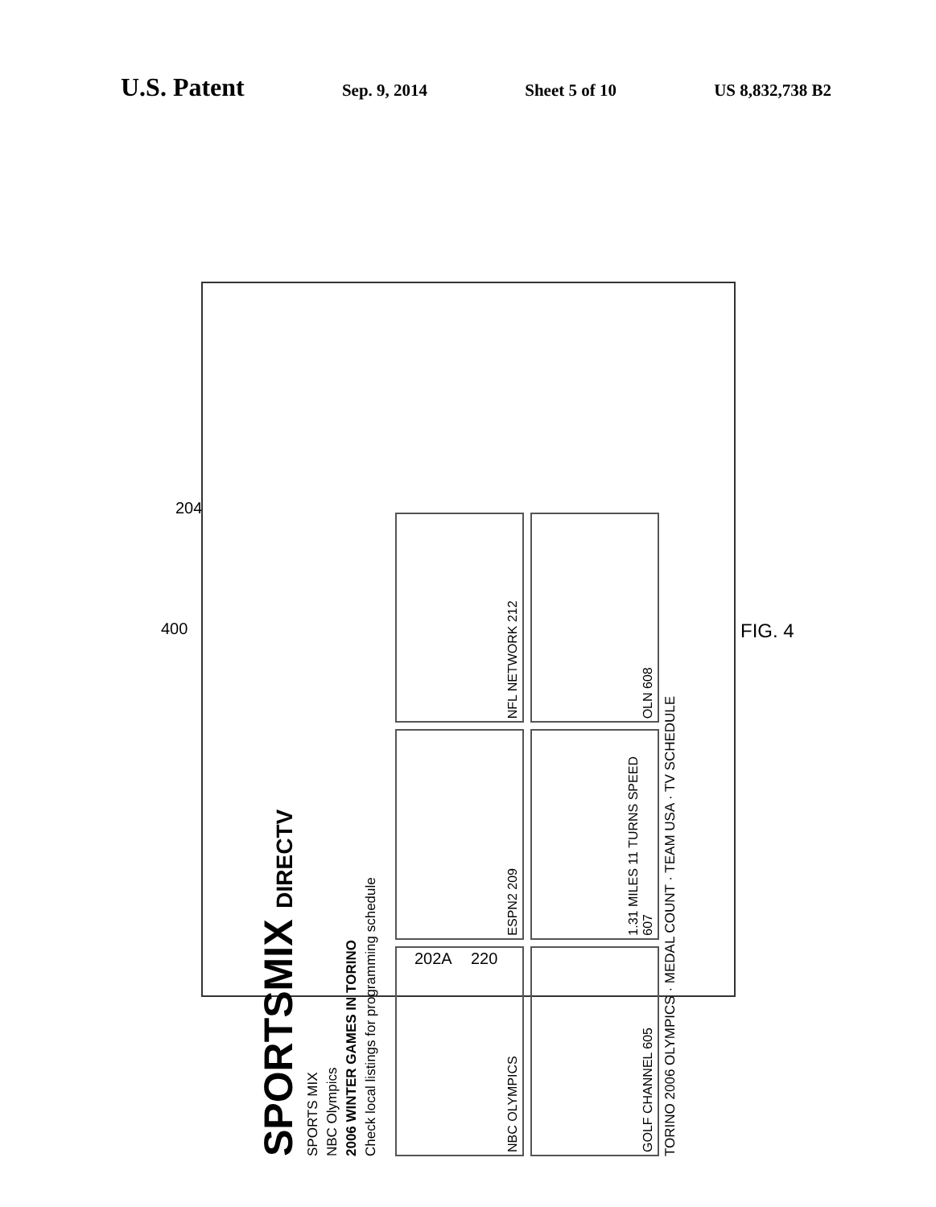U.S. Patent
Sep. 9, 2014 Sheet 5 of 10 US 8,832,738 B2
400
204
SPORTSMIX DIRECTV
SPORTS MIX
NBC Olympics
2006 WINTER GAMES IN TORINO
Check local listings for programming schedule
NBC OLYMPICS
ESPN2 209
NFL NETWORK 212
GOLF CHANNEL 605
1.31 MILES 11 TURNS SPEED 607
OLN 608
TORINO 2006 OLYMPICS · MEDAL COUNT · TEAM USA · TV SCHEDULE
202A 220
FIG. 4